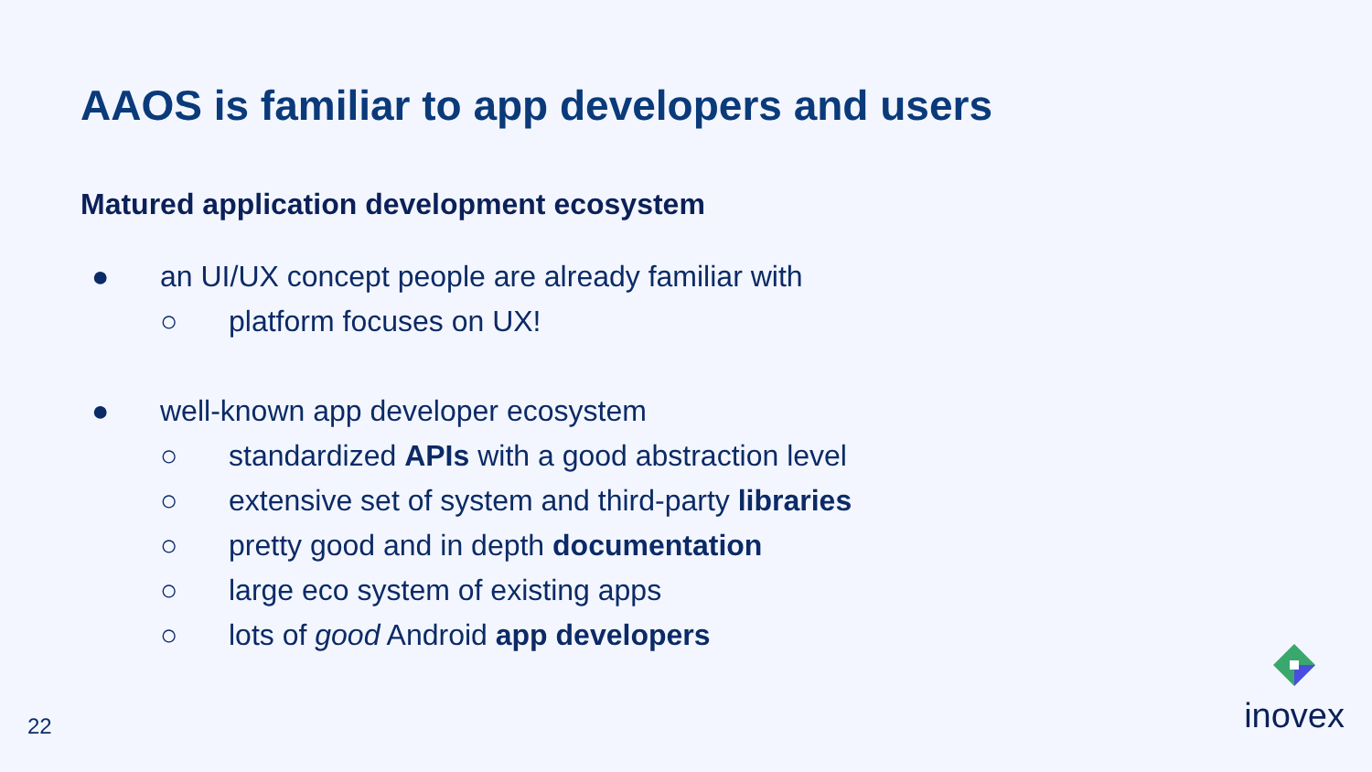AAOS is familiar to app developers and users
Matured application development ecosystem
● an UI/UX concept people are already familiar with
○ platform focuses on UX!
● well-known app developer ecosystem
○ standardized APIs with a good abstraction level
○ extensive set of system and third-party libraries
○ pretty good and in depth documentation
○ large eco system of existing apps
○ lots of good Android app developers
22 inovex